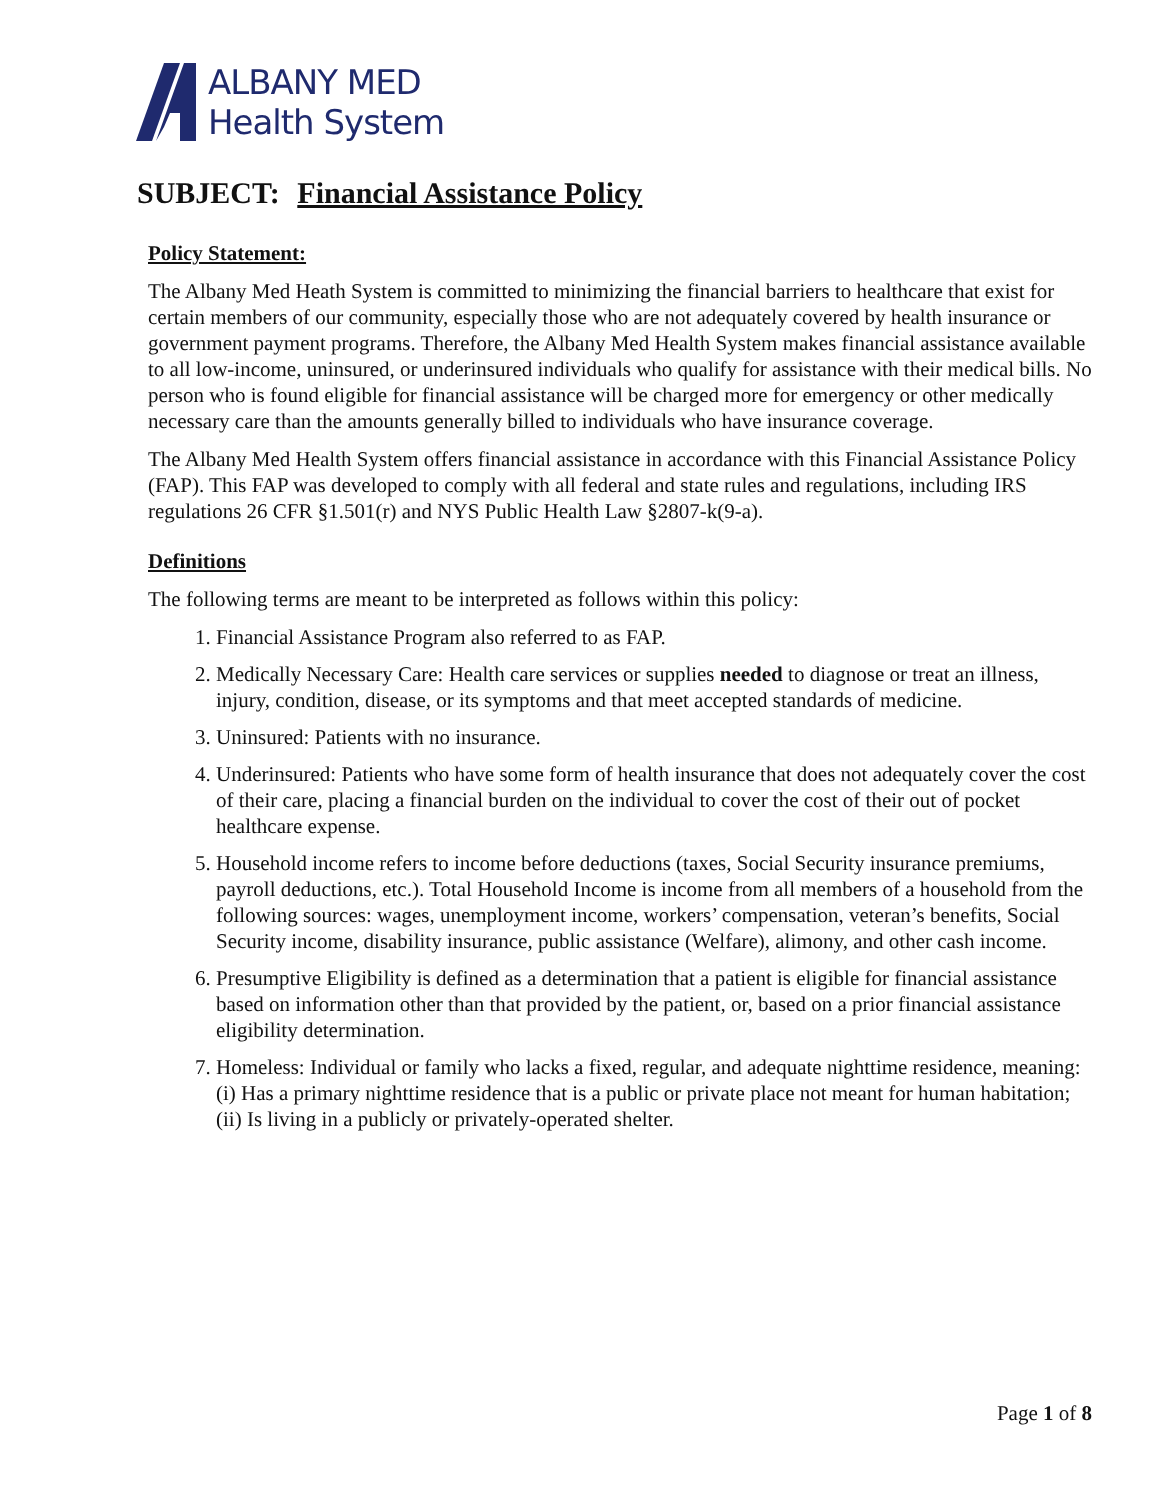ALBANY MED
Health System
SUBJECT: Financial Assistance Policy
Policy Statement:
The Albany Med Heath System is committed to minimizing the financial barriers to healthcare that exist for certain members of our community, especially those who are not adequately covered by health insurance or government payment programs. Therefore, the Albany Med Health System makes financial assistance available to all low-income, uninsured, or underinsured individuals who qualify for assistance with their medical bills. No person who is found eligible for financial assistance will be charged more for emergency or other medically necessary care than the amounts generally billed to individuals who have insurance coverage.
The Albany Med Health System offers financial assistance in accordance with this Financial Assistance Policy (FAP). This FAP was developed to comply with all federal and state rules and regulations, including IRS regulations 26 CFR §1.501(r) and NYS Public Health Law §2807-k(9-a).
Definitions
The following terms are meant to be interpreted as follows within this policy:
1. Financial Assistance Program also referred to as FAP.
2. Medically Necessary Care: Health care services or supplies needed to diagnose or treat an illness, injury, condition, disease, or its symptoms and that meet accepted standards of medicine.
3. Uninsured: Patients with no insurance.
4. Underinsured: Patients who have some form of health insurance that does not adequately cover the cost of their care, placing a financial burden on the individual to cover the cost of their out of pocket healthcare expense.
5. Household income refers to income before deductions (taxes, Social Security insurance premiums, payroll deductions, etc.). Total Household Income is income from all members of a household from the following sources: wages, unemployment income, workers’ compensation, veteran’s benefits, Social Security income, disability insurance, public assistance (Welfare), alimony, and other cash income.
6. Presumptive Eligibility is defined as a determination that a patient is eligible for financial assistance based on information other than that provided by the patient, or, based on a prior financial assistance eligibility determination.
7. Homeless: Individual or family who lacks a fixed, regular, and adequate nighttime residence, meaning: (i) Has a primary nighttime residence that is a public or private place not meant for human habitation; (ii) Is living in a publicly or privately-operated shelter.
Page 1 of 8